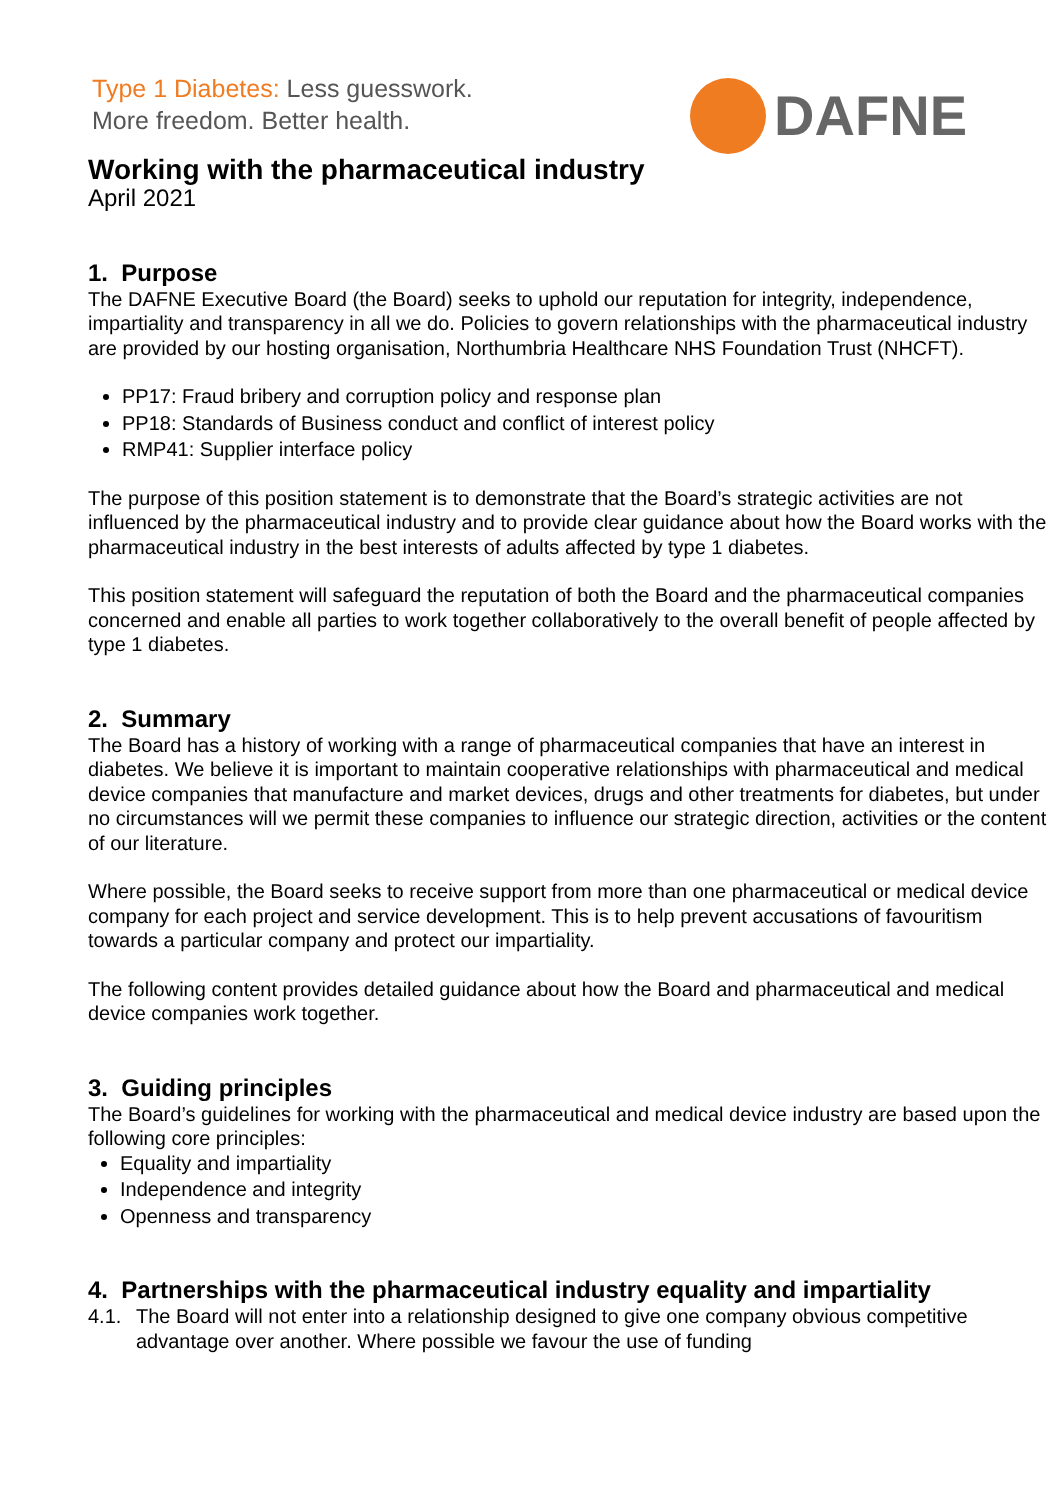Type 1 Diabetes: Less guesswork.
More freedom. Better health.
DAFNE
Working with the pharmaceutical industry
April 2021
1. Purpose
The DAFNE Executive Board (the Board) seeks to uphold our reputation for integrity, independence, impartiality and transparency in all we do. Policies to govern relationships with the pharmaceutical industry are provided by our hosting organisation, Northumbria Healthcare NHS Foundation Trust (NHCFT).
PP17: Fraud bribery and corruption policy and response plan
PP18: Standards of Business conduct and conflict of interest policy
RMP41: Supplier interface policy
The purpose of this position statement is to demonstrate that the Board’s strategic activities are not influenced by the pharmaceutical industry and to provide clear guidance about how the Board works with the pharmaceutical industry in the best interests of adults affected by type 1 diabetes.
This position statement will safeguard the reputation of both the Board and the pharmaceutical companies concerned and enable all parties to work together collaboratively to the overall benefit of people affected by type 1 diabetes.
2. Summary
The Board has a history of working with a range of pharmaceutical companies that have an interest in diabetes. We believe it is important to maintain cooperative relationships with pharmaceutical and medical device companies that manufacture and market devices, drugs and other treatments for diabetes, but under no circumstances will we permit these companies to influence our strategic direction, activities or the content of our literature.
Where possible, the Board seeks to receive support from more than one pharmaceutical or medical device company for each project and service development. This is to help prevent accusations of favouritism towards a particular company and protect our impartiality.
The following content provides detailed guidance about how the Board and pharmaceutical and medical device companies work together.
3. Guiding principles
The Board’s guidelines for working with the pharmaceutical and medical device industry are based upon the following core principles:
Equality and impartiality
Independence and integrity
Openness and transparency
4. Partnerships with the pharmaceutical industry equality and impartiality
4.1. The Board will not enter into a relationship designed to give one company obvious competitive advantage over another. Where possible we favour the use of funding